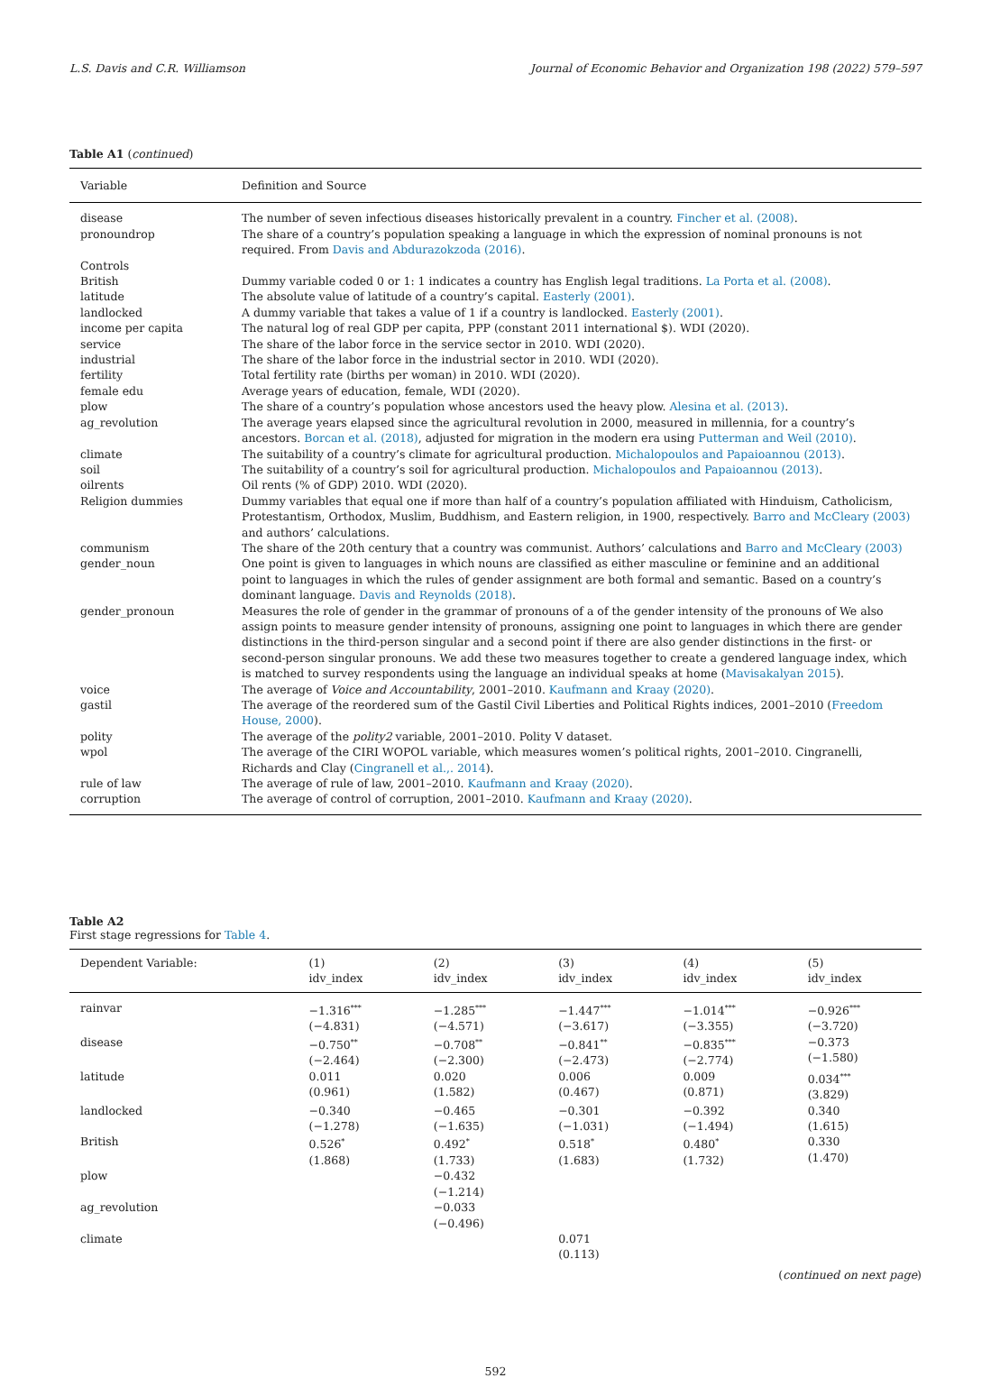L.S. Davis and C.R. Williamson Journal of Economic Behavior and Organization 198 (2022) 579–597
Table A1 (continued)
| Variable | Definition and Source |
| --- | --- |
| disease | The number of seven infectious diseases historically prevalent in a country. Fincher et al. (2008) . |
| pronoundrop | The share of a country’s population speaking a language in which the expression of nominal pronouns is not required. From Davis and Abdurazokzoda (2016) . |
| Controls | |
| British | Dummy variable coded 0 or 1: 1 indicates a country has English legal traditions. La Porta et al. (2008) . |
| latitude | The absolute value of latitude of a country’s capital. Easterly (2001) . |
| landlocked | A dummy variable that takes a value of 1 if a country is landlocked. Easterly (2001) . |
| income per capita | The natural log of real GDP per capita, PPP (constant 2011 international $). WDI (2020). |
| service | The share of the labor force in the service sector in 2010. WDI (2020). |
| industrial | The share of the labor force in the industrial sector in 2010. WDI (2020). |
| fertility | Total fertility rate (births per woman) in 2010. WDI (2020). |
| female edu | Average years of education, female, WDI (2020). |
| plow | The share of a country’s population whose ancestors used the heavy plow. Alesina et al. (2013) . |
| ag_revolution | The average years elapsed since the agricultural revolution in 2000, measured in millennia, for a country’s ancestors. Borcan et al. (2018) , adjusted for migration in the modern era using Putterman and Weil (2010) . |
| climate | The suitability of a country’s climate for agricultural production. Michalopoulos and Papaioannou (2013) . |
| soil | The suitability of a country’s soil for agricultural production. Michalopoulos and Papaioannou (2013) . |
| oilrents | Oil rents (% of GDP) 2010. WDI (2020). |
| Religion dummies | Dummy variables that equal one if more than half of a country’s population affiliated with Hinduism, Catholicism, Protestantism, Orthodox, Muslim, Buddhism, and Eastern religion, in 1900, respectively. Barro and McCleary (2003) and authors’ calculations. |
| communism | The share of the 20th century that a country was communist. Authors’ calculations and Barro and McCleary (2003) |
| gender_noun | One point is given to languages in which nouns are classified as either masculine or feminine and an additional point to languages in which the rules of gender assignment are both formal and semantic. Based on a country’s dominant language. Davis and Reynolds (2018) . |
| gender_pronoun | Measures the role of gender in the grammar of pronouns of a of the gender intensity of the pronouns of We also assign points to measure gender intensity of pronouns, assigning one point to languages in which there are gender distinctions in the third-person singular and a second point if there are also gender distinctions in the first- or second-person singular pronouns. We add these two measures together to create a gendered language index, which is matched to survey respondents using the language an individual speaks at home ( Mavisakalyan 2015 ). |
| voice | The average of Voice and Accountability , 2001–2010. Kaufmann and Kraay (2020) . |
| gastil | The average of the reordered sum of the Gastil Civil Liberties and Political Rights indices, 2001–2010 ( Freedom House, 2000 ). |
| polity | The average of the polity2 variable, 2001–2010. Polity V dataset. |
| wpol | The average of the CIRI WOPOL variable, which measures women’s political rights, 2001–2010. Cingranelli, Richards and Clay ( Cingranell et al.,. 2014 ). |
| rule of law | The average of rule of law, 2001–2010. Kaufmann and Kraay (2020) . |
| corruption | The average of control of corruption, 2001–2010. Kaufmann and Kraay (2020) . |
Table A2
First stage regressions for Table 4.
| Dependent Variable: | (1) idv_index | (2) idv_index | (3) idv_index | (4) idv_index | (5) idv_index |
| --- | --- | --- | --- | --- | --- |
| rainvar | −1.316<sup>***</sup> (−4.831) | −1.285<sup>***</sup> (−4.571) | −1.447<sup>***</sup> (−3.617) | −1.014<sup>***</sup> (−3.355) | −0.926<sup>***</sup> (−3.720) |
| disease | −0.750<sup>**</sup> (−2.464) | −0.708<sup>**</sup> (−2.300) | −0.841<sup>**</sup> (−2.473) | −0.835<sup>***</sup> (−2.774) | −0.373 (−1.580) |
| latitude | 0.011 (0.961) | 0.020 (1.582) | 0.006 (0.467) | 0.009 (0.871) | 0.034<sup>***</sup> (3.829) |
| landlocked | −0.340 (−1.278) | −0.465 (−1.635) | −0.301 (−1.031) | −0.392 (−1.494) | 0.340 (1.615) |
| British | 0.526<sup>*</sup> (1.868) | 0.492<sup>*</sup> (1.733) | 0.518<sup>*</sup> (1.683) | 0.480<sup>*</sup> (1.732) | 0.330 (1.470) |
| plow | | −0.432 (−1.214) | | | |
| ag_revolution | | −0.033 (−0.496) | | | |
| climate | | | 0.071 (0.113) | | |
(continued on next page)
592